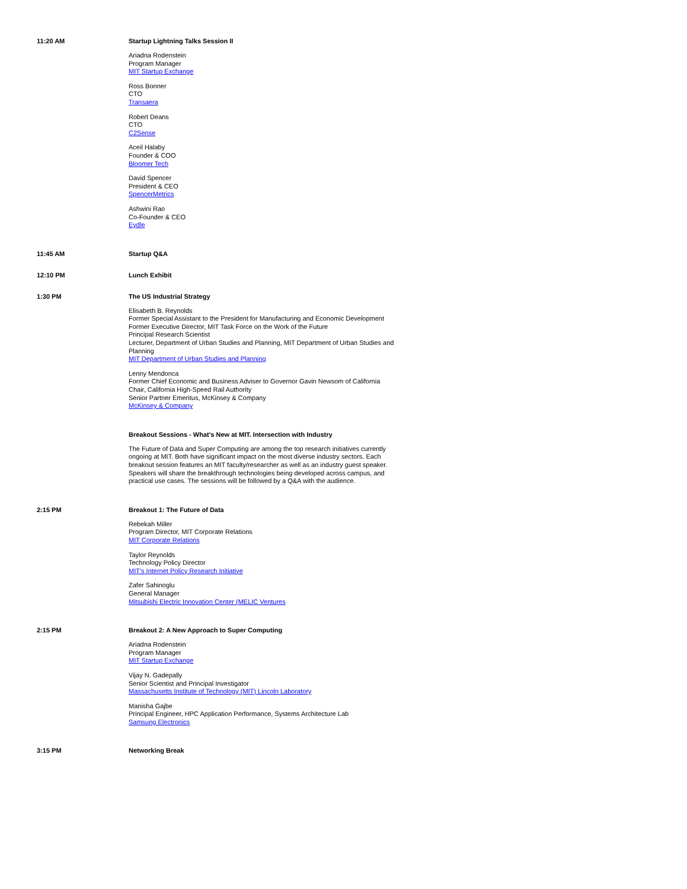11:20 AM Startup Lightning Talks Session II
Ariadna Rodenstein
Program Manager
MIT Startup Exchange
Ross Bonner
CTO
Transaera
Robert Deans
CTO
C2Sense
Aceil Halaby
Founder & COO
Bloomer Tech
David Spencer
President & CEO
SpencerMetrics
Ashwini Rao
Co-Founder & CEO
Eydle
11:45 AM Startup Q&A
12:10 PM Lunch Exhibit
1:30 PM The US Industrial Strategy
Elisabeth B. Reynolds
Former Special Assistant to the President for Manufacturing and Economic Development
Former Executive Director, MIT Task Force on the Work of the Future
Principal Research Scientist
Lecturer, Department of Urban Studies and Planning, MIT Department of Urban Studies and Planning
MIT Department of Urban Studies and Planning
Lenny Mendonca
Former Chief Economic and Business Adviser to Governor Gavin Newsom of California
Chair, California High-Speed Rail Authority
Senior Partner Emeritus, McKinsey & Company
McKinsey & Company
Breakout Sessions - What's New at MIT. Intersection with Industry
The Future of Data and Super Computing are among the top research initiatives currently ongoing at MIT. Both have significant impact on the most diverse industry sectors. Each breakout session features an MIT faculty/researcher as well as an industry guest speaker. Speakers will share the breakthrough technologies being developed across campus, and practical use cases. The sessions will be followed by a Q&A with the audience.
2:15 PM Breakout 1: The Future of Data
Rebekah Miller
Program Director, MIT Corporate Relations
MIT Corporate Relations
Taylor Reynolds
Technology Policy Director
MIT's Internet Policy Research Initiative
Zafer Sahinoglu
General Manager
Mitsubishi Electric Innovation Center (MELIC Ventures
2:15 PM Breakout 2: A New Approach to Super Computing
Ariadna Rodenstein
Program Manager
MIT Startup Exchange
Vijay N. Gadepally
Senior Scientist and Principal Investigator
Massachusetts Institute of Technology (MIT) Lincoln Laboratory
Manisha Gajbe
Principal Engineer, HPC Application Performance, Systems Architecture Lab
Samsung Electronics
3:15 PM Networking Break